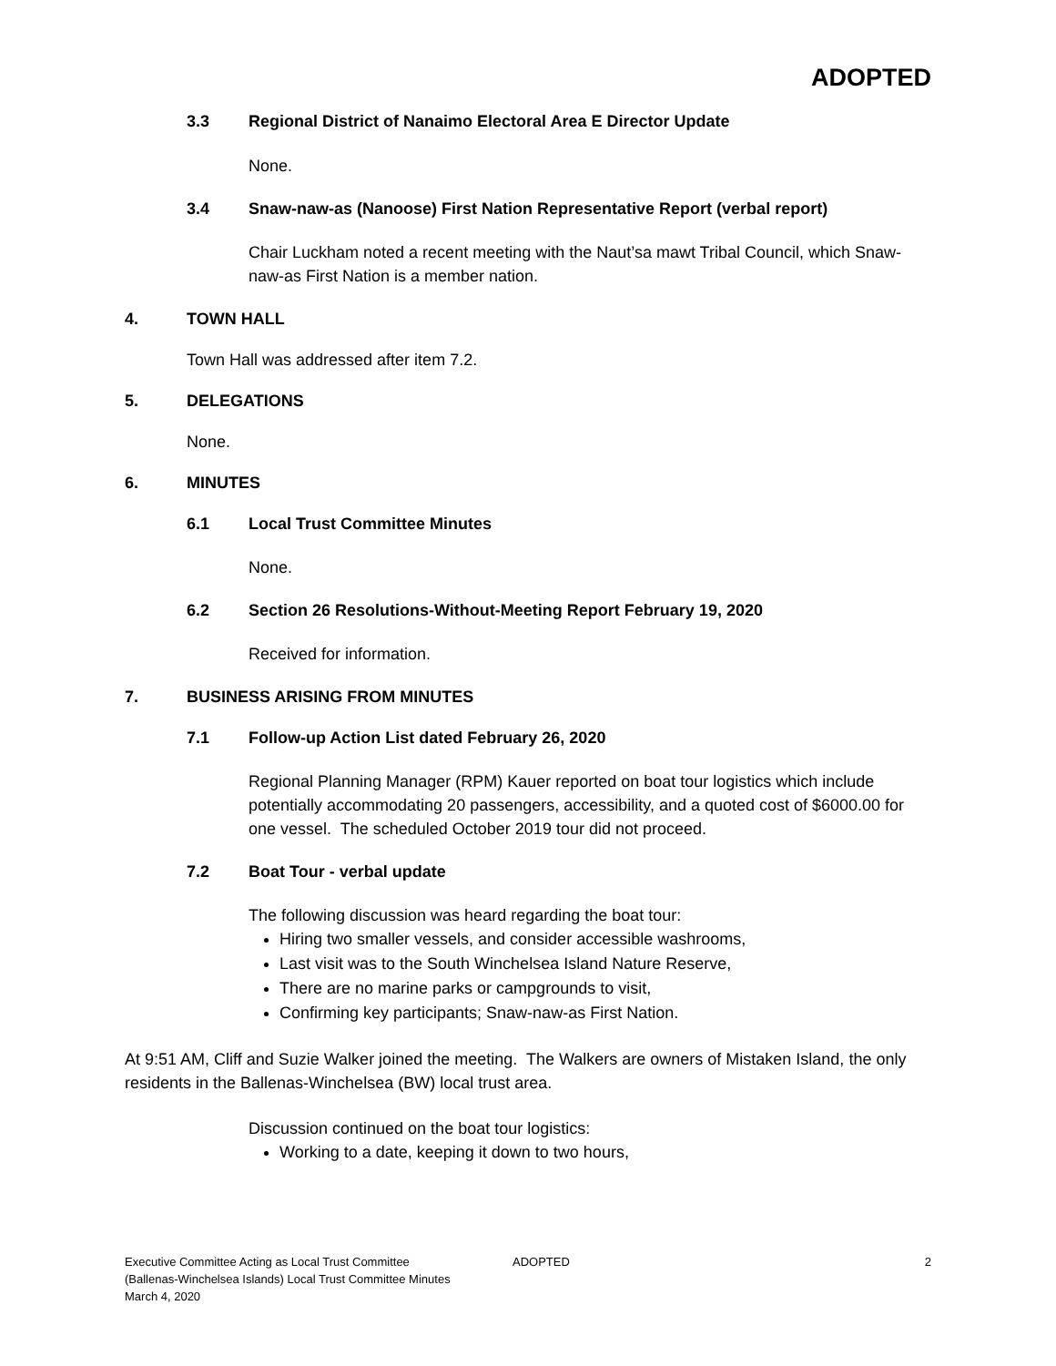ADOPTED
3.3 Regional District of Nanaimo Electoral Area E Director Update
None.
3.4 Snaw-naw-as (Nanoose) First Nation Representative Report (verbal report)
Chair Luckham noted a recent meeting with the Naut’sa mawt Tribal Council, which Snaw-naw-as First Nation is a member nation.
4. TOWN HALL
Town Hall was addressed after item 7.2.
5. DELEGATIONS
None.
6. MINUTES
6.1 Local Trust Committee Minutes
None.
6.2 Section 26 Resolutions-Without-Meeting Report February 19, 2020
Received for information.
7. BUSINESS ARISING FROM MINUTES
7.1 Follow-up Action List dated February 26, 2020
Regional Planning Manager (RPM) Kauer reported on boat tour logistics which include potentially accommodating 20 passengers, accessibility, and a quoted cost of $6000.00 for one vessel. The scheduled October 2019 tour did not proceed.
7.2 Boat Tour - verbal update
The following discussion was heard regarding the boat tour:
Hiring two smaller vessels, and consider accessible washrooms,
Last visit was to the South Winchelsea Island Nature Reserve,
There are no marine parks or campgrounds to visit,
Confirming key participants; Snaw-naw-as First Nation.
At 9:51 AM, Cliff and Suzie Walker joined the meeting. The Walkers are owners of Mistaken Island, the only residents in the Ballenas-Winchelsea (BW) local trust area.
Discussion continued on the boat tour logistics:
Working to a date, keeping it down to two hours,
Executive Committee Acting as Local Trust Committee
(Ballenas-Winchelsea Islands) Local Trust Committee Minutes
March 4, 2020
ADOPTED 2